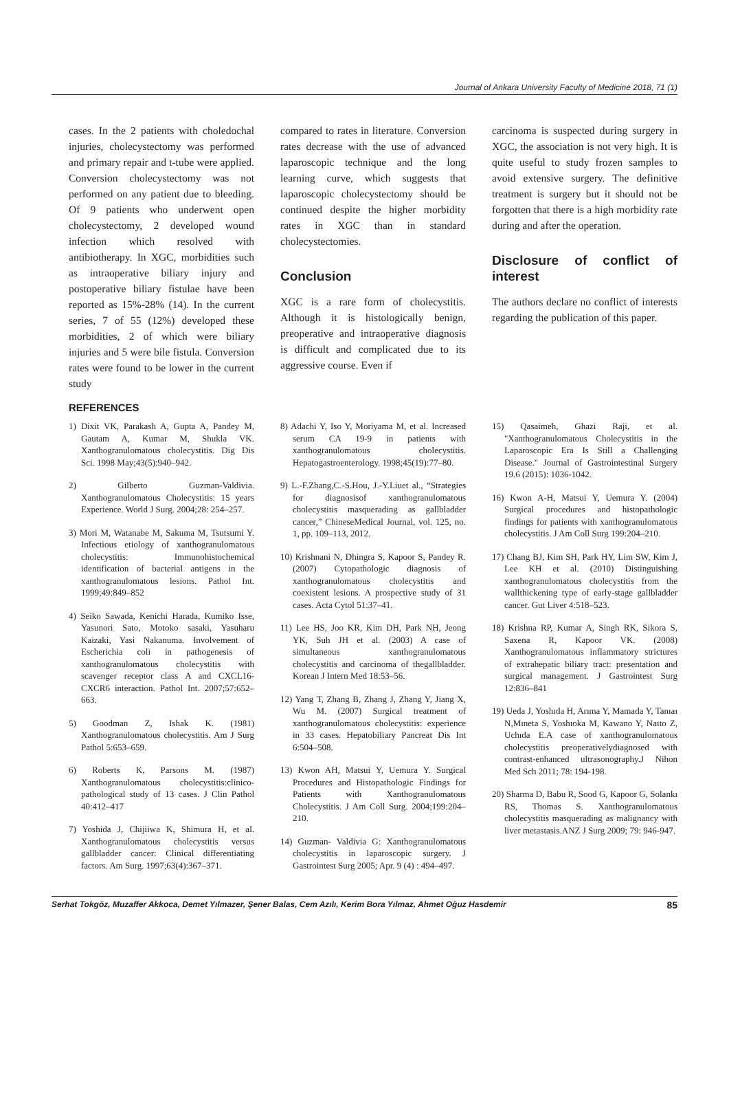Journal of Ankara University Faculty of Medicine 2018, 71 (1)
cases. In the 2 patients with choledochal injuries, cholecystectomy was performed and primary repair and t-tube were applied. Conversion cholecystectomy was not performed on any patient due to bleeding. Of 9 patients who underwent open cholecystectomy, 2 developed wound infection which resolved with antibiotherapy. In XGC, morbidities such as intraoperative biliary injury and postoperative biliary fistulae have been reported as 15%-28% (14). In the current series, 7 of 55 (12%) developed these morbidities, 2 of which were biliary injuries and 5 were bile fistula. Conversion rates were found to be lower in the current study
compared to rates in literature. Conversion rates decrease with the use of advanced laparoscopic technique and the long learning curve, which suggests that laparoscopic cholecystectomy should be continued despite the higher morbidity rates in XGC than in standard cholecystectomies.
Conclusion
XGC is a rare form of cholecystitis. Although it is histologically benign, preoperative and intraoperative diagnosis is difficult and complicated due to its aggressive course. Even if
carcinoma is suspected during surgery in XGC, the association is not very high. It is quite useful to study frozen samples to avoid extensive surgery. The definitive treatment is surgery but it should not be forgotten that there is a high morbidity rate during and after the operation.
Disclosure of conflict of interest
The authors declare no conflict of interests regarding the publication of this paper.
REFERENCES
1) Dixit VK, Parakash A, Gupta A, Pandey M, Gautam A, Kumar M, Shukla VK. Xanthogranulomatous cholecystitis. Dig Dis Sci. 1998 May;43(5):940–942.
2) Gilberto Guzman-Valdivia. Xanthogranulomatous Cholecystitis: 15 years Experience. World J Surg. 2004;28: 254–257.
3) Mori M, Watanabe M, Sakuma M, Tsutsumi Y. Infectious etiology of xanthogranulomatous cholecystitis: Immunohistochemical identification of bacterial antigens in the xanthogranulomatous lesions. Pathol Int. 1999;49:849–852
4) Seiko Sawada, Kenichi Harada, Kumiko Isse, Yasunori Sato, Motoko sasaki, Yasuharu Kaizaki, Yasi Nakanuma. Involvement of Escherichia coli in pathogenesis of xanthogranulomatous cholecystitis with scavenger receptor class A and CXCL16-CXCR6 interaction. Pathol Int. 2007;57:652–663.
5) Goodman Z, Ishak K. (1981) Xanthogranulomatous cholecystitis. Am J Surg Pathol 5:653–659.
6) Roberts K, Parsons M. (1987) Xanthogranulomatous cholecystitis:clinico-pathological study of 13 cases. J Clin Pathol 40:412–417
7) Yoshida J, Chijiiwa K, Shimura H, et al. Xanthogranulomatous cholecystitis versus gallbladder cancer: Clinical differentiating factors. Am Surg. 1997;63(4):367–371.
8) Adachi Y, Iso Y, Moriyama M, et al. Increased serum CA 19-9 in patients with xanthogranulomatous cholecystitis. Hepatogastroenterology. 1998;45(19):77–80.
9) L.-F.Zhang,C.-S.Hou, J.-Y.Liuet al., “Strategies for diagnosisof xanthogranulomatous cholecystitis masquerading as gallbladder cancer,” ChineseMedical Journal, vol. 125, no. 1, pp. 109–113, 2012.
10) Krishnani N, Dhingra S, Kapoor S, Pandey R. (2007) Cytopathologic diagnosis of xanthogranulomatous cholecystitis and coexistent lesions. A prospective study of 31 cases. Acta Cytol 51:37–41.
11) Lee HS, Joo KR, Kim DH, Park NH, Jeong YK, Suh JH et al. (2003) A case of simultaneous xanthogranulomatous cholecystitis and carcinoma of thegallbladder. Korean J Intern Med 18:53–56.
12) Yang T, Zhang B, Zhang J, Zhang Y, Jiang X, Wu M. (2007) Surgical treatment of xanthogranulomatous cholecystitis: experience in 33 cases. Hepatobiliary Pancreat Dis Int 6:504–508.
13) Kwon AH, Matsui Y, Uemura Y. Surgical Procedures and Histopathologic Findings for Patients with Xanthogranulomatous Cholecystitis. J Am Coll Surg. 2004;199:204–210.
14) Guzman- Valdivia G: Xanthogranulomatous cholecystitis in laparoscopic surgery. J Gastrointest Surg 2005; Apr. 9 (4) : 494–497.
15) Qasaimeh, Ghazi Raji, et al. "Xanthogranulomatous Cholecystitis in the Laparoscopic Era Is Still a Challenging Disease." Journal of Gastrointestinal Surgery 19.6 (2015): 1036-1042.
16) Kwon A-H, Matsui Y, Uemura Y. (2004) Surgical procedures and histopathologic findings for patients with xanthogranulomatous cholecystitis. J Am Coll Surg 199:204–210.
17) Chang BJ, Kim SH, Park HY, Lim SW, Kim J, Lee KH et al. (2010) Distinguishing xanthogranulomatous cholecystitis from the wallthickening type of early-stage gallbladder cancer. Gut Liver 4:518–523.
18) Krishna RP, Kumar A, Singh RK, Sikora S, Saxena R, Kapoor VK. (2008) Xanthogranulomatous inflammatory strictures of extrahepatic biliary tract: presentation and surgical management. J Gastrointest Surg 12:836–841
19) Ueda J, Yoshıda H, Arıma Y, Mamada Y, Tanıaı N,Mıneta S, Yoshıoka M, Kawano Y, Naıto Z, Uchıda E.A case of xanthogranulomatous cholecystitis preoperativelydiagnosed with contrast-enhanced ultrasonography.J Nihon Med Sch 2011; 78: 194-198.
20) Sharma D, Babu R, Sood G, Kapoor G, Solankı RS, Thomas S. Xanthogranulomatous cholecystitis masquerading as malignancy with liver metastasis.ANZ J Surg 2009; 79: 946-947.
Serhat Tokgöz, Muzaffer Akkoca, Demet Yılmazer, Şener Balas, Cem Azılı, Kerim Bora Yılmaz, Ahmet Oğuz Hasdemir 85